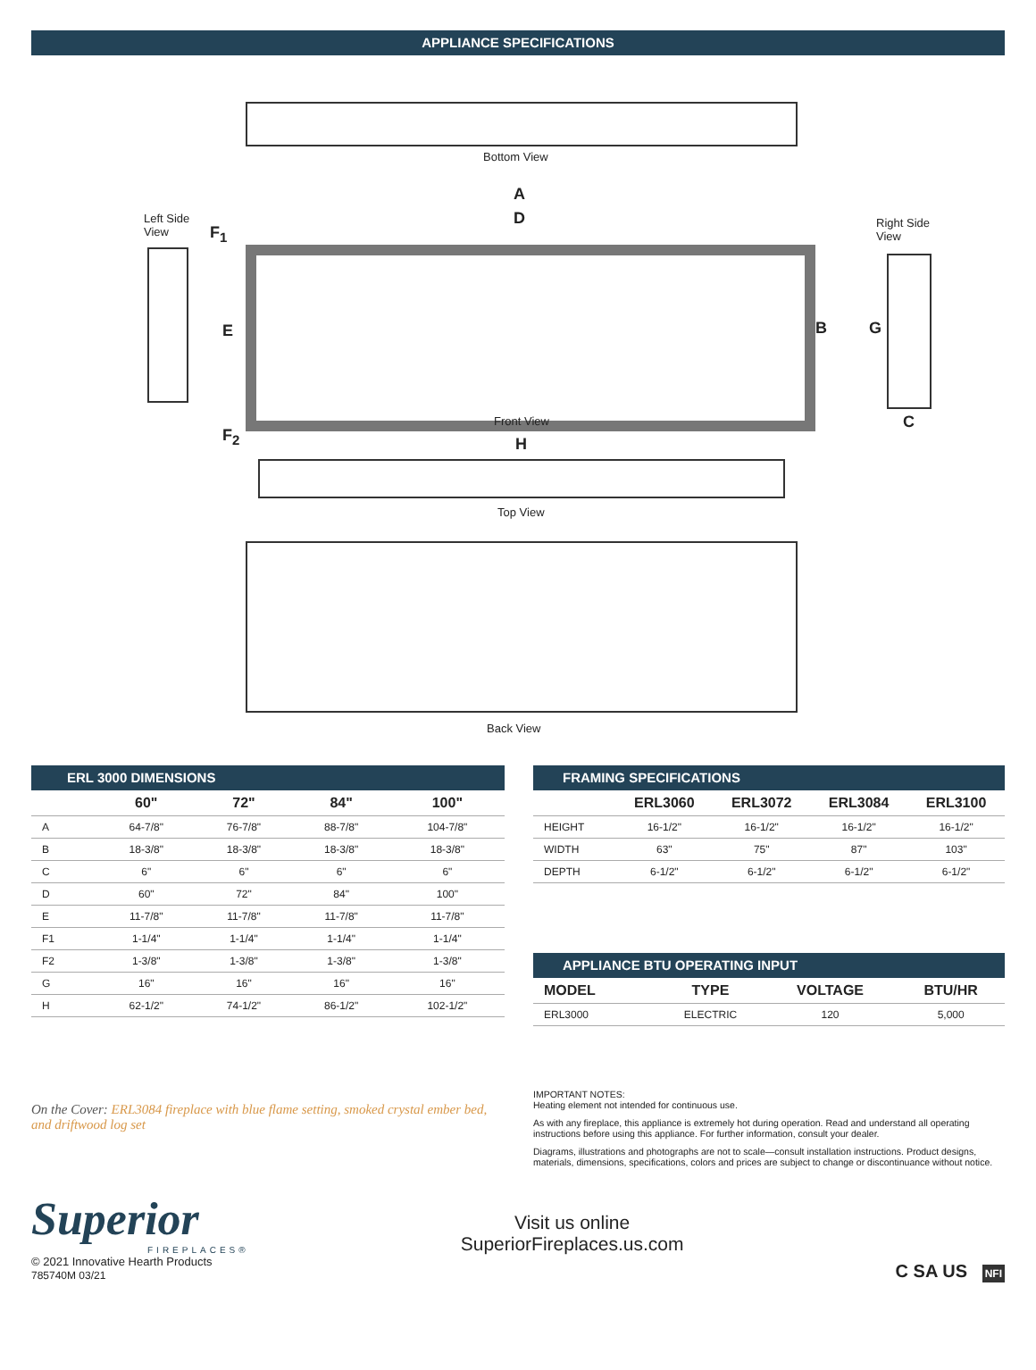APPLIANCE SPECIFICATIONS
Bottom View
Left Side
View
A
D
F<sub>1</sub>
Right Side
View
E B G
Front View C
F<sub>2</sub> H
Top View
Back View
ERL 3000 DIMENSIONS
| | 60" | 72" | 84" | 100" |
| --- | --- | --- | --- | --- |
| A | 64-7/8" | 76-7/8" | 88-7/8" | 104-7/8" |
| B | 18-3/8" | 18-3/8" | 18-3/8" | 18-3/8" |
| C | 6" | 6" | 6" | 6" |
| D | 60" | 72" | 84" | 100" |
| E | 11-7/8" | 11-7/8" | 11-7/8" | 11-7/8" |
| F1 | 1-1/4" | 1-1/4" | 1-1/4" | 1-1/4" |
| F2 | 1-3/8" | 1-3/8" | 1-3/8" | 1-3/8" |
| G | 16" | 16" | 16" | 16" |
| H | 62-1/2" | 74-1/2" | 86-1/2" | 102-1/2" |
On the Cover: ERL3084 fireplace with blue flame setting, smoked crystal ember bed, and driftwood log set
FRAMING SPECIFICATIONS
| | ERL3060 | ERL3072 | ERL3084 | ERL3100 |
| --- | --- | --- | --- | --- |
| HEIGHT | 16-1/2" | 16-1/2" | 16-1/2" | 16-1/2" |
| WIDTH | 63" | 75" | 87" | 103" |
| DEPTH | 6-1/2" | 6-1/2" | 6-1/2" | 6-1/2" |
APPLIANCE BTU OPERATING INPUT
| MODEL | TYPE | VOLTAGE | BTU/HR |
| --- | --- | --- | --- |
| ERL3000 | ELECTRIC | 120 | 5,000 |
IMPORTANT NOTES:
Heating element not intended for continuous use.
As with any fireplace, this appliance is extremely hot during operation. Read and understand all operating instructions before using this appliance. For further information, consult your dealer.
Diagrams, illustrations and photographs are not to scale—consult installation instructions. Product designs, materials, dimensions, specifications, colors and prices are subject to change or discontinuance without notice.
Superior
FIREPLACES®
© 2021 Innovative Hearth Products
785740M 03/21
Visit us online
SuperiorFireplaces.us.com
C SA US NFI